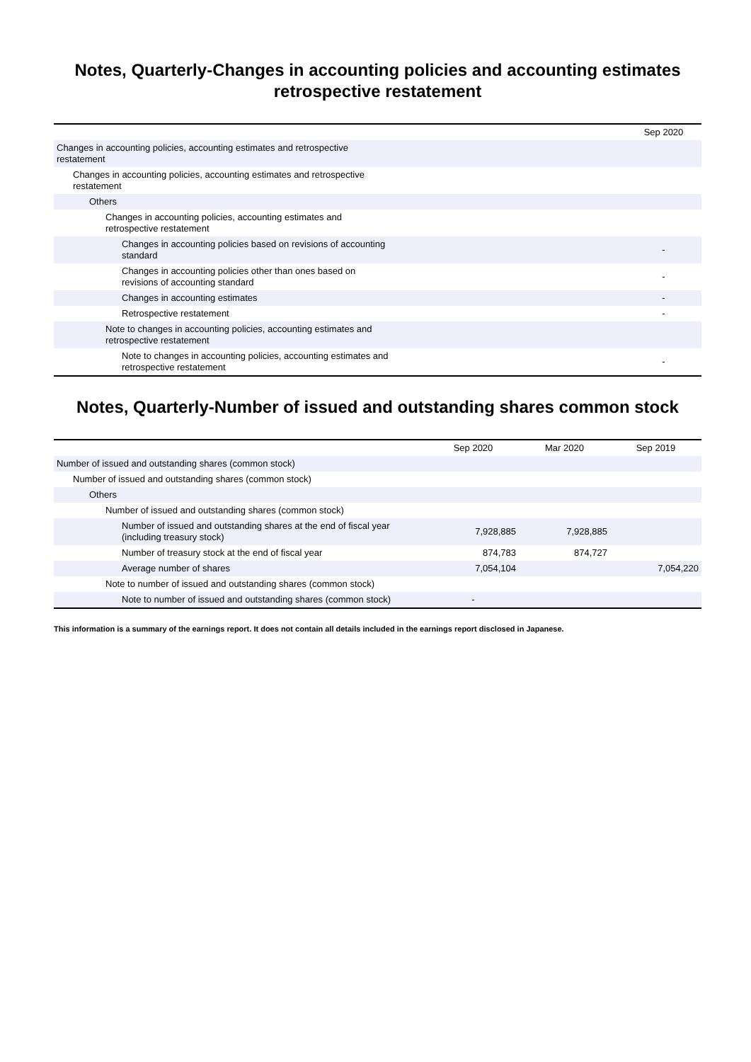Notes, Quarterly-Changes in accounting policies and accounting estimates retrospective restatement
| | Sep 2020 |
| --- | --- |
| Changes in accounting policies, accounting estimates and retrospective restatement | |
| Changes in accounting policies, accounting estimates and retrospective restatement | |
| Others | |
| Changes in accounting policies, accounting estimates and retrospective restatement | |
| Changes in accounting policies based on revisions of accounting standard | - |
| Changes in accounting policies other than ones based on revisions of accounting standard | - |
| Changes in accounting estimates | - |
| Retrospective restatement | - |
| Note to changes in accounting policies, accounting estimates and retrospective restatement | |
| Note to changes in accounting policies, accounting estimates and retrospective restatement | - |
Notes, Quarterly-Number of issued and outstanding shares common stock
| | Sep 2020 | Mar 2020 | Sep 2019 |
| --- | --- | --- | --- |
| Number of issued and outstanding shares (common stock) | | | |
| Number of issued and outstanding shares (common stock) | | | |
| Others | | | |
| Number of issued and outstanding shares (common stock) | | | |
| Number of issued and outstanding shares at the end of fiscal year (including treasury stock) | 7,928,885 | 7,928,885 | |
| Number of treasury stock at the end of fiscal year | 874,783 | 874,727 | |
| Average number of shares | 7,054,104 | | 7,054,220 |
| Note to number of issued and outstanding shares (common stock) | | | |
| Note to number of issued and outstanding shares (common stock) | - | | |
This information is a summary of the earnings report. It does not contain all details included in the earnings report disclosed in Japanese.